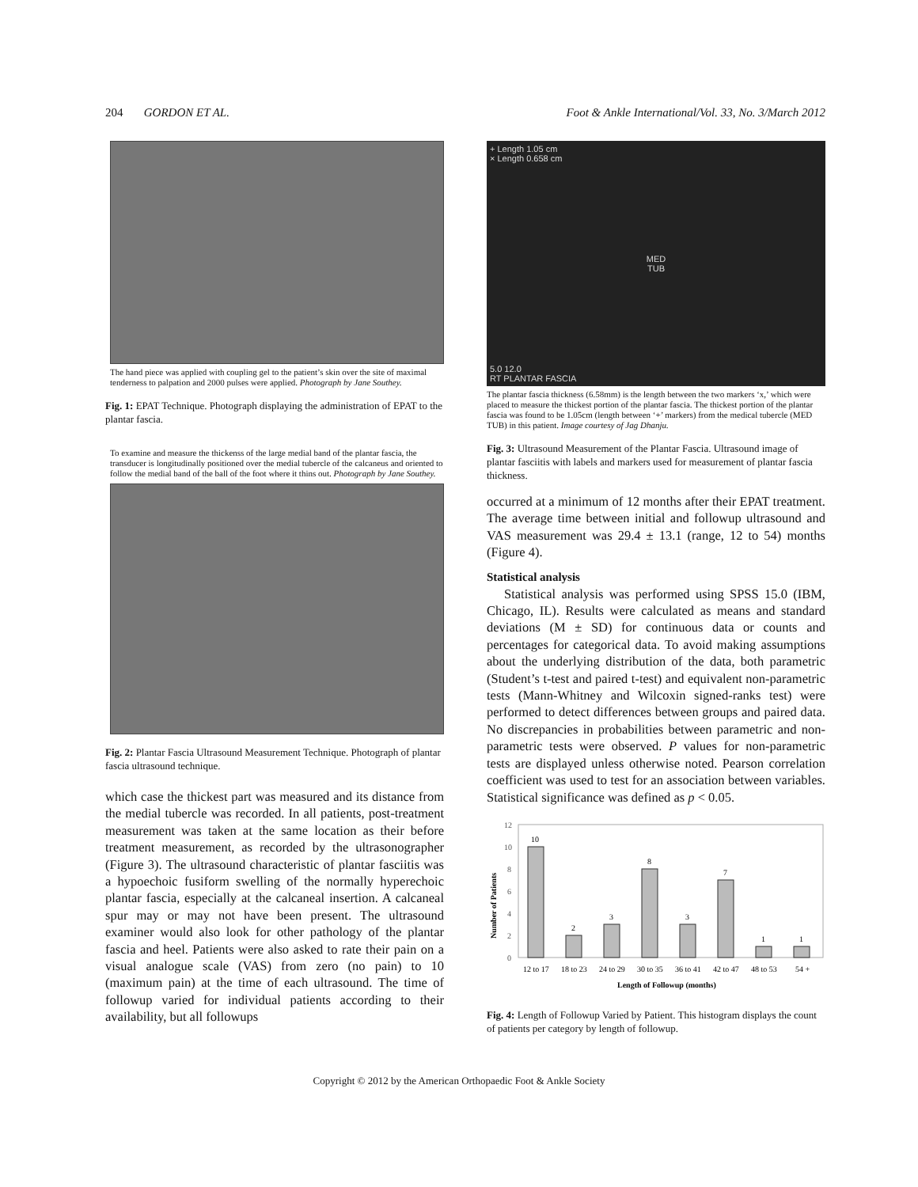204 GORDON ET AL. Foot & Ankle International/Vol. 33, No. 3/March 2012
The hand piece was applied with coupling gel to the patient’s skin over the site of maximal tenderness to palpation and 2000 pulses were applied. Photograph by Jane Southey.
Fig. 1: EPAT Technique. Photograph displaying the administration of EPAT to the plantar fascia.
To examine and measure the thickenss of the large medial band of the plantar fascia, the transducer is longitudinally positioned over the medial tubercle of the calcaneus and oriented to follow the medial band of the ball of the foot where it thins out. Photograph by Jane Southey.
Fig. 2: Plantar Fascia Ultrasound Measurement Technique. Photograph of plantar fascia ultrasound technique.
which case the thickest part was measured and its distance from the medial tubercle was recorded. In all patients, post-treatment measurement was taken at the same location as their before treatment measurement, as recorded by the ultrasonographer (Figure 3). The ultrasound characteristic of plantar fasciitis was a hypoechoic fusiform swelling of the normally hyperechoic plantar fascia, especially at the calcaneal insertion. A calcaneal spur may or may not have been present. The ultrasound examiner would also look for other pathology of the plantar fascia and heel. Patients were also asked to rate their pain on a visual analogue scale (VAS) from zero (no pain) to 10 (maximum pain) at the time of each ultrasound. The time of followup varied for individual patients according to their availability, but all followups
+ Length 1.05 cm
× Length 0.658 cm
MED
TUB
5.0 12.0
RT PLANTAR FASCIA
The plantar fascia thickness (6.58mm) is the length between the two markers ‘x,’ which were placed to measure the thickest portion of the plantar fascia. The thickest portion of the plantar fascia was found to be 1.05cm (length between ‘+’ markers) from the medical tubercle (MED TUB) in this patient. Image courtesy of Jag Dhanju.
Fig. 3: Ultrasound Measurement of the Plantar Fascia. Ultrasound image of plantar fasciitis with labels and markers used for measurement of plantar fascia thickness.
occurred at a minimum of 12 months after their EPAT treatment. The average time between initial and followup ultrasound and VAS measurement was 29.4 ± 13.1 (range, 12 to 54) months (Figure 4).
Statistical analysis
Statistical analysis was performed using SPSS 15.0 (IBM, Chicago, IL). Results were calculated as means and standard deviations (M ± SD) for continuous data or counts and percentages for categorical data. To avoid making assumptions about the underlying distribution of the data, both parametric (Student’s t-test and paired t-test) and equivalent non-parametric tests (Mann-Whitney and Wilcoxin signed-ranks test) were performed to detect differences between groups and paired data. No discrepancies in probabilities between parametric and non-parametric tests were observed. P values for non-parametric tests are displayed unless otherwise noted. Pearson correlation coefficient was used to test for an association between variables. Statistical significance was defined as p < 0.05.
Number of Patients
12
10
8
6
4
2
0
10
2
3
8
3
7
1
1
12 to 17
18 to 23
24 to 29
30 to 35
36 to 41
42 to 47
48 to 53
54 +
Length of Followup (months)
Fig. 4: Length of Followup Varied by Patient. This histogram displays the count of patients per category by length of followup.
Copyright © 2012 by the American Orthopaedic Foot & Ankle Society